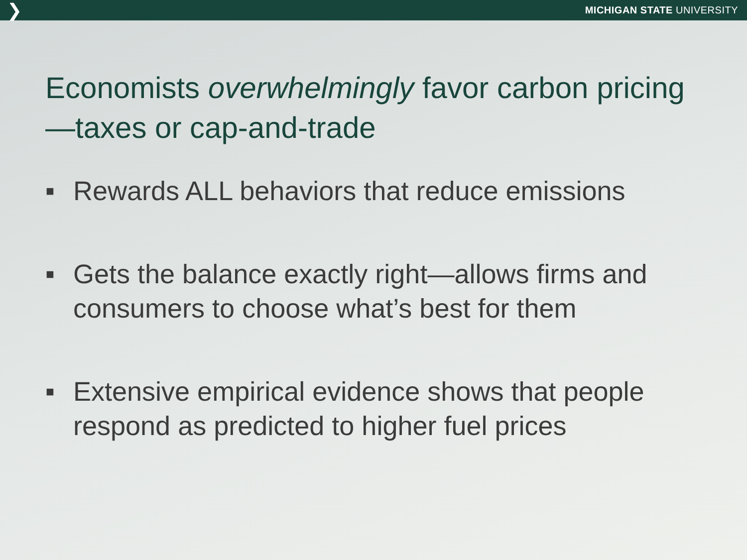❯ MICHIGAN STATE UNIVERSITY
Economists overwhelmingly favor carbon pricing—taxes or cap-and-trade
■ Rewards ALL behaviors that reduce emissions
■ Gets the balance exactly right—allows firms and consumers to choose what’s best for them
■ Extensive empirical evidence shows that people respond as predicted to higher fuel prices